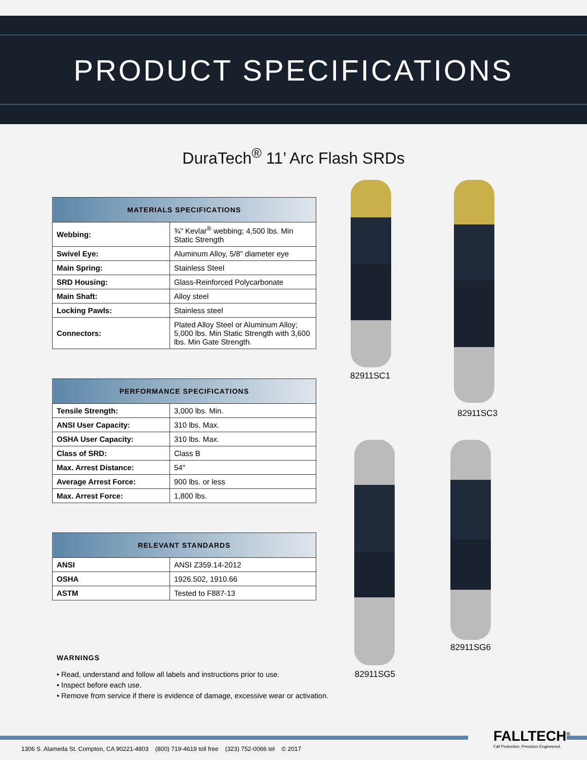PRODUCT SPECIFICATIONS
DuraTech<sup>®</sup> 11’ Arc Flash SRDs
| MATERIALS SPECIFICATIONS | |
| --- | --- |
| Webbing: | ¾" Kevlar<sup>®</sup> webbing; 4,500 lbs. Min Static Strength |
| Swivel Eye: | Aluminum Alloy, 5/8" diameter eye |
| Main Spring: | Stainless Steel |
| SRD Housing: | Glass-Reinforced Polycarbonate |
| Main Shaft: | Alloy steel |
| Locking Pawls: | Stainless steel |
| Connectors: | Plated Alloy Steel or Aluminum Alloy; 5,000 lbs. Min Static Strength with 3,600 lbs. Min Gate Strength. |
| PERFORMANCE SPECIFICATIONS | |
| --- | --- |
| Tensile Strength: | 3,000 lbs. Min. |
| ANSI User Capacity: | 310 lbs. Max. |
| OSHA User Capacity: | 310 lbs. Max. |
| Class of SRD: | Class B |
| Max. Arrest Distance: | 54" |
| Average Arrest Force: | 900 lbs. or less |
| Max. Arrest Force: | 1,800 lbs. |
| RELEVANT STANDARDS | |
| --- | --- |
| ANSI | ANSI Z359.14-2012 |
| OSHA | 1926.502, 1910.66 |
| ASTM | Tested to F887-13 |
82911SC1
82911SC3
82911SG5
82911SG6
WARNINGS
• Read, understand and follow all labels and instructions prior to use.
• Inspect before each use.
• Remove from service if there is evidence of damage, excessive wear or activation.
1306 S. Alameda St. Compton, CA 90221-4803 (800) 719-4619 toll free (323) 752-0066 tel © 2017
FALLTECH<sup>®</sup>
Fall Protection. Precision Engineered.